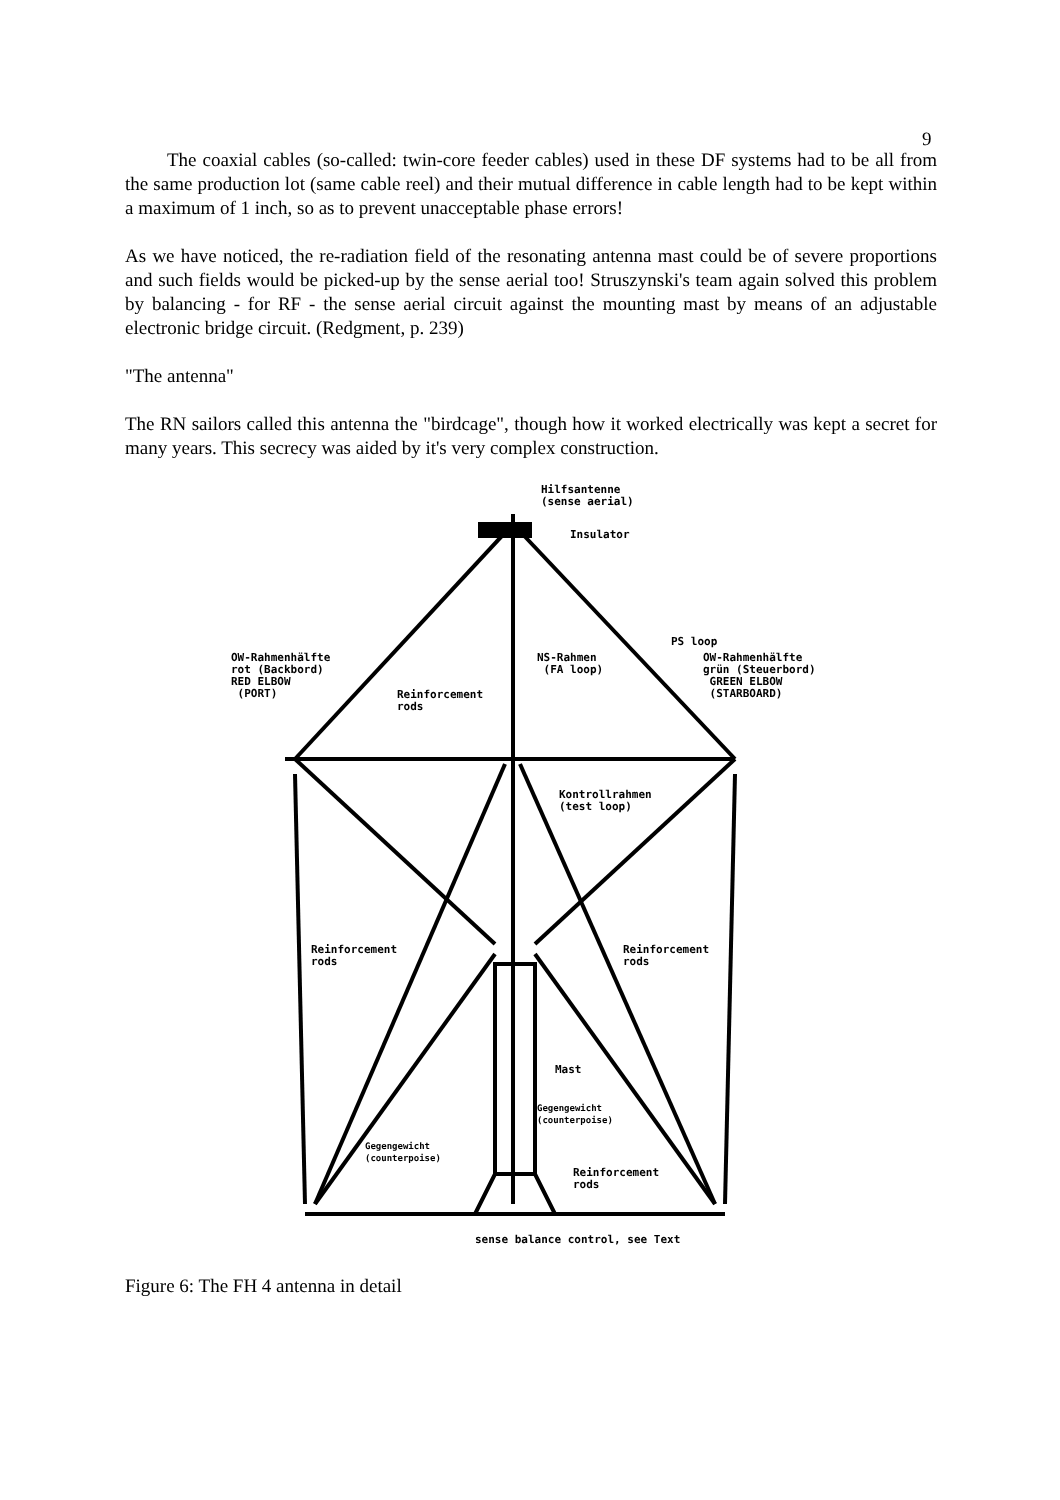9
The coaxial cables (so-called: twin-core feeder cables) used in these DF systems had to be all from the same production lot (same cable reel) and their mutual difference in cable length had to be kept within a maximum of 1 inch, so as to prevent unacceptable phase errors!
As we have noticed, the re-radiation field of the resonating antenna mast could be of severe proportions and such fields would be picked-up by the sense aerial too! Struszynski's team again solved this problem by balancing - for RF - the sense aerial circuit against the mounting mast by means of an adjustable electronic bridge circuit. (Redgment, p. 239)
"The antenna"
The RN sailors called this antenna the "birdcage", though how it worked electrically was kept a secret for many years. This secrecy was aided by it's very complex construction.
Hilfsantenne
(sense aerial)
Insulator
PS loop
OW-Rahmenhälfte
rot (Backbord)
RED ELBOW
(PORT)
NS-Rahmen
(FA loop)
OW-Rahmenhälfte
grün (Steuerbord)
GREEN ELBOW
(STARBOARD)
Reinforcement
rods
Kontrollrahmen
(test loop)
Reinforcement
rods
Reinforcement
rods
Mast
Gegengewicht
(counterpoise)
Gegengewicht
(counterpoise)
Reinforcement
rods
sense balance control, see Text
Figure 6: The FH 4 antenna in detail